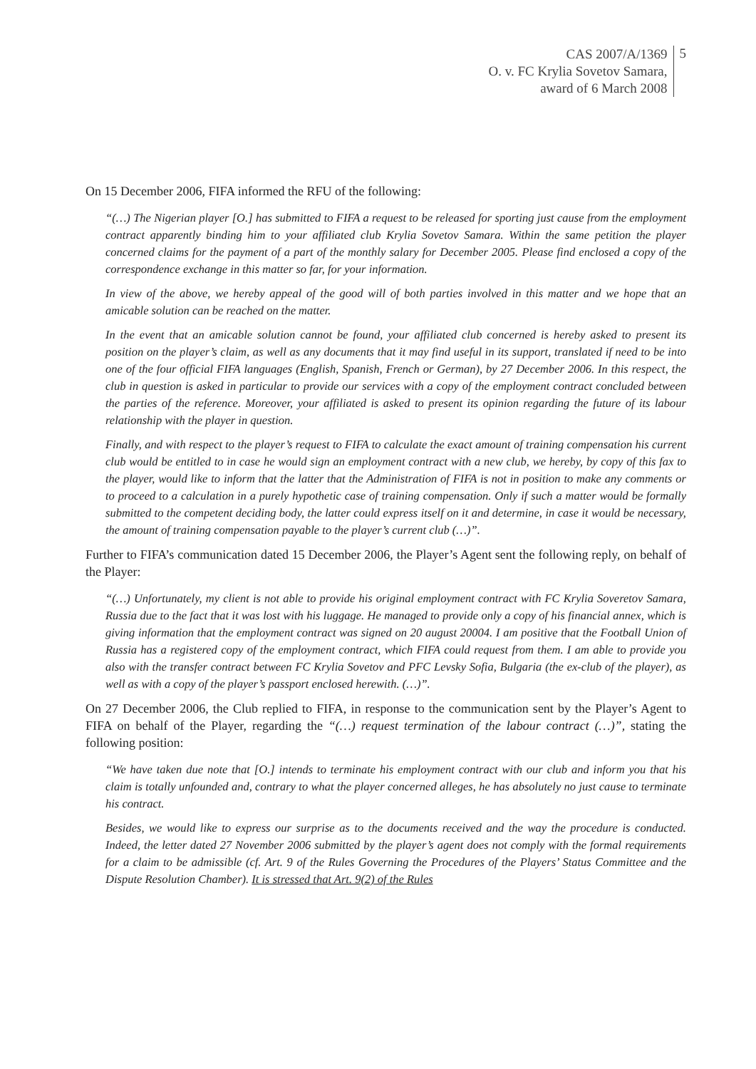CAS 2007/A/1369
O. v. FC Krylia Sovetov Samara,
award of 6 March 2008
5
On 15 December 2006, FIFA informed the RFU of the following:
“(…) The Nigerian player [O.] has submitted to FIFA a request to be released for sporting just cause from the employment contract apparently binding him to your affiliated club Krylia Sovetov Samara. Within the same petition the player concerned claims for the payment of a part of the monthly salary for December 2005. Please find enclosed a copy of the correspondence exchange in this matter so far, for your information.
In view of the above, we hereby appeal of the good will of both parties involved in this matter and we hope that an amicable solution can be reached on the matter.
In the event that an amicable solution cannot be found, your affiliated club concerned is hereby asked to present its position on the player’s claim, as well as any documents that it may find useful in its support, translated if need to be into one of the four official FIFA languages (English, Spanish, French or German), by 27 December 2006. In this respect, the club in question is asked in particular to provide our services with a copy of the employment contract concluded between the parties of the reference. Moreover, your affiliated is asked to present its opinion regarding the future of its labour relationship with the player in question.
Finally, and with respect to the player’s request to FIFA to calculate the exact amount of training compensation his current club would be entitled to in case he would sign an employment contract with a new club, we hereby, by copy of this fax to the player, would like to inform that the latter that the Administration of FIFA is not in position to make any comments or to proceed to a calculation in a purely hypothetic case of training compensation. Only if such a matter would be formally submitted to the competent deciding body, the latter could express itself on it and determine, in case it would be necessary, the amount of training compensation payable to the player’s current club (…)”.
Further to FIFA’s communication dated 15 December 2006, the Player’s Agent sent the following reply, on behalf of the Player:
“(…) Unfortunately, my client is not able to provide his original employment contract with FC Krylia Soveretov Samara, Russia due to the fact that it was lost with his luggage. He managed to provide only a copy of his financial annex, which is giving information that the employment contract was signed on 20 august 20004. I am positive that the Football Union of Russia has a registered copy of the employment contract, which FIFA could request from them. I am able to provide you also with the transfer contract between FC Krylia Sovetov and PFC Levsky Sofia, Bulgaria (the ex-club of the player), as well as with a copy of the player’s passport enclosed herewith. (…)”.
On 27 December 2006, the Club replied to FIFA, in response to the communication sent by the Player’s Agent to FIFA on behalf of the Player, regarding the “(…) request termination of the labour contract (…)”, stating the following position:
“We have taken due note that [O.] intends to terminate his employment contract with our club and inform you that his claim is totally unfounded and, contrary to what the player concerned alleges, he has absolutely no just cause to terminate his contract.
Besides, we would like to express our surprise as to the documents received and the way the procedure is conducted. Indeed, the letter dated 27 November 2006 submitted by the player’s agent does not comply with the formal requirements for a claim to be admissible (cf. Art. 9 of the Rules Governing the Procedures of the Players’ Status Committee and the Dispute Resolution Chamber). It is stressed that Art. 9(2) of the Rules